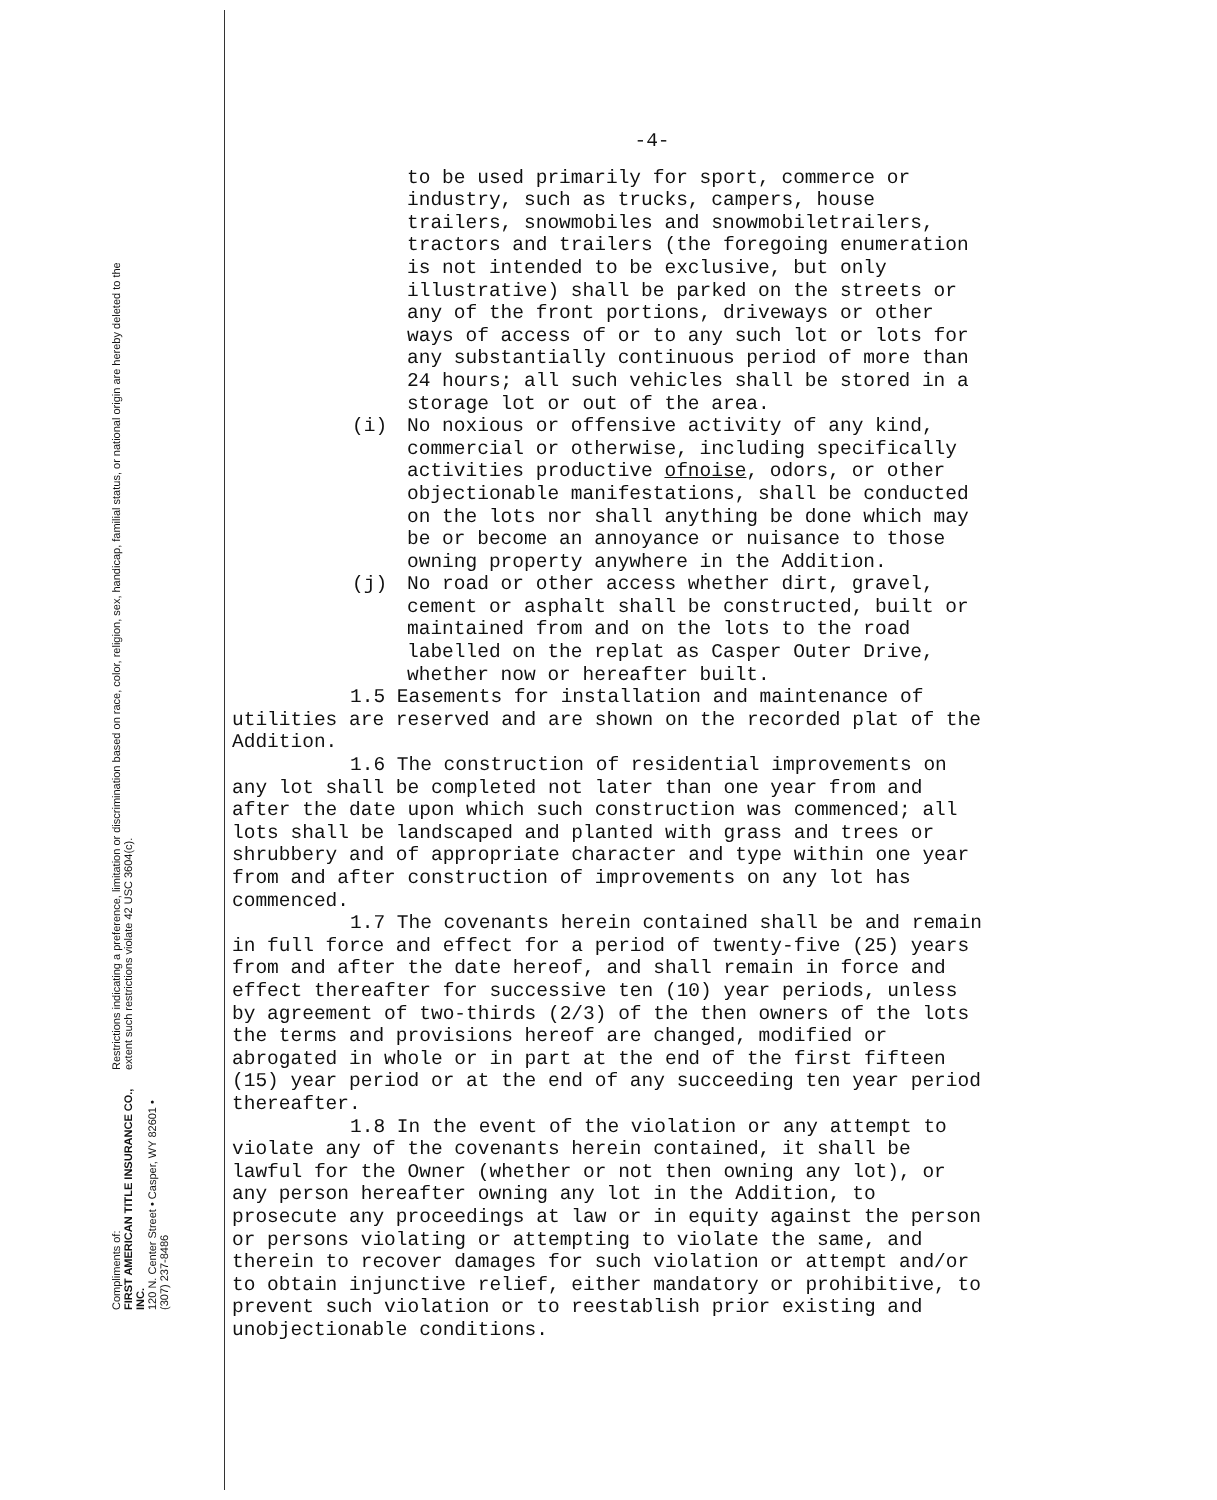Compliments of:
FIRST AMERICAN TITLE INSURANCE CO., INC.
120 N. Center Street • Casper, WY 82601 • (307) 237-8486
Restrictions indicating a preference, limitation or discrimination based on race, color, religion, sex, handicap, familial status, or national origin are hereby deleted to the extent such restrictions violate 42 USC 3604(c).
-4-
to be used primarily for sport, commerce or industry, such as trucks, campers, house trailers, snowmobiles and snowmobiletrailers, tractors and trailers (the foregoing enumeration is not intended to be exclusive, but only illustrative) shall be parked on the streets or any of the front portions, driveways or other ways of access of or to any such lot or lots for any substantially continuous period of more than 24 hours; all such vehicles shall be stored in a storage lot or out of the area.
(i) No noxious or offensive activity of any kind, commercial or otherwise, including specifically activities productive ofnoise, odors, or other objectionable manifestations, shall be conducted on the lots nor shall anything be done which may be or become an annoyance or nuisance to those owning property anywhere in the Addition.
(j) No road or other access whether dirt, gravel, cement or asphalt shall be constructed, built or maintained from and on the lots to the road labelled on the replat as Casper Outer Drive, whether now or hereafter built.
1.5 Easements for installation and maintenance of utilities are reserved and are shown on the recorded plat of the Addition.
1.6 The construction of residential improvements on any lot shall be completed not later than one year from and after the date upon which such construction was commenced; all lots shall be landscaped and planted with grass and trees or shrubbery and of appropriate character and type within one year from and after construction of improvements on any lot has commenced.
1.7 The covenants herein contained shall be and remain in full force and effect for a period of twenty-five (25) years from and after the date hereof, and shall remain in force and effect thereafter for successive ten (10) year periods, unless by agreement of two-thirds (2/3) of the then owners of the lots the terms and provisions hereof are changed, modified or abrogated in whole or in part at the end of the first fifteen (15) year period or at the end of any succeeding ten year period thereafter.
1.8 In the event of the violation or any attempt to violate any of the covenants herein contained, it shall be lawful for the Owner (whether or not then owning any lot), or any person hereafter owning any lot in the Addition, to prosecute any proceedings at law or in equity against the person or persons violating or attempting to violate the same, and therein to recover damages for such violation or attempt and/or to obtain injunctive relief, either mandatory or prohibitive, to prevent such violation or to reestablish prior existing and unobjectionable conditions.